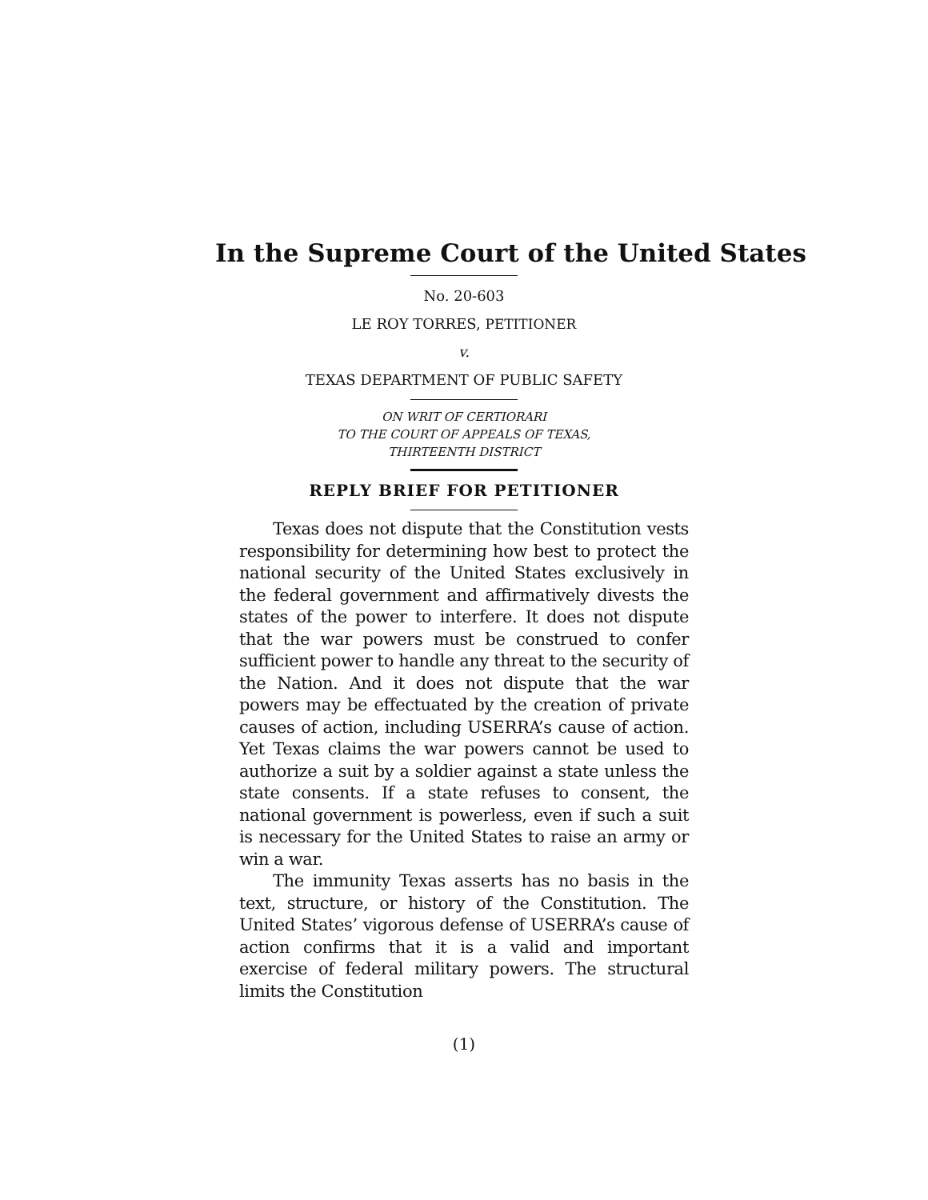In the Supreme Court of the United States
No. 20-603
LE ROY TORRES, PETITIONER
v.
TEXAS DEPARTMENT OF PUBLIC SAFETY
ON WRIT OF CERTIORARI
TO THE COURT OF APPEALS OF TEXAS,
THIRTEENTH DISTRICT
REPLY BRIEF FOR PETITIONER
Texas does not dispute that the Constitution vests responsibility for determining how best to protect the national security of the United States exclusively in the federal government and affirmatively divests the states of the power to interfere. It does not dispute that the war powers must be construed to confer sufficient power to handle any threat to the security of the Nation. And it does not dispute that the war powers may be effectuated by the creation of private causes of action, including USERRA’s cause of action. Yet Texas claims the war powers cannot be used to authorize a suit by a soldier against a state unless the state consents. If a state refuses to consent, the national government is powerless, even if such a suit is necessary for the United States to raise an army or win a war.
The immunity Texas asserts has no basis in the text, structure, or history of the Constitution. The United States’ vigorous defense of USERRA’s cause of action confirms that it is a valid and important exercise of federal military powers. The structural limits the Constitution
(1)